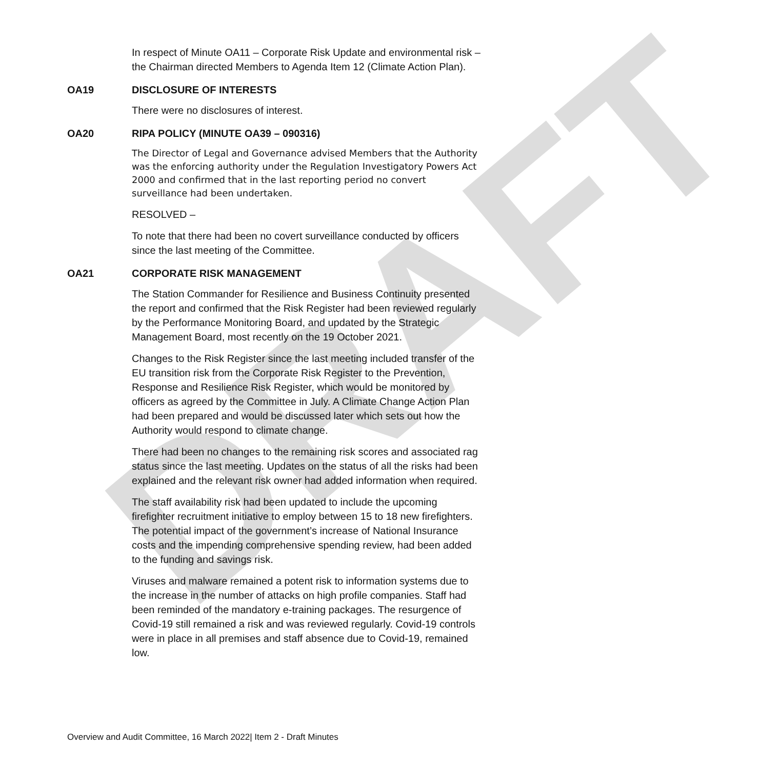DRAFT
In respect of Minute OA11 – Corporate Risk Update and environmental risk – the Chairman directed Members to Agenda Item 12 (Climate Action Plan).
OA19 DISCLOSURE OF INTERESTS
There were no disclosures of interest.
OA20 RIPA POLICY (MINUTE OA39 – 090316)
The Director of Legal and Governance advised Members that the Authority was the enforcing authority under the Regulation Investigatory Powers Act 2000 and confirmed that in the last reporting period no convert surveillance had been undertaken.
RESOLVED –
To note that there had been no covert surveillance conducted by officers since the last meeting of the Committee.
OA21 CORPORATE RISK MANAGEMENT
The Station Commander for Resilience and Business Continuity presented the report and confirmed that the Risk Register had been reviewed regularly by the Performance Monitoring Board, and updated by the Strategic Management Board, most recently on the 19 October 2021.
Changes to the Risk Register since the last meeting included transfer of the EU transition risk from the Corporate Risk Register to the Prevention, Response and Resilience Risk Register, which would be monitored by officers as agreed by the Committee in July. A Climate Change Action Plan had been prepared and would be discussed later which sets out how the Authority would respond to climate change.
There had been no changes to the remaining risk scores and associated rag status since the last meeting. Updates on the status of all the risks had been explained and the relevant risk owner had added information when required.
The staff availability risk had been updated to include the upcoming firefighter recruitment initiative to employ between 15 to 18 new firefighters. The potential impact of the government’s increase of National Insurance costs and the impending comprehensive spending review, had been added to the funding and savings risk.
Viruses and malware remained a potent risk to information systems due to the increase in the number of attacks on high profile companies. Staff had been reminded of the mandatory e-training packages. The resurgence of Covid-19 still remained a risk and was reviewed regularly. Covid-19 controls were in place in all premises and staff absence due to Covid-19, remained low.
Overview and Audit Committee, 16 March 2022| Item 2 - Draft Minutes